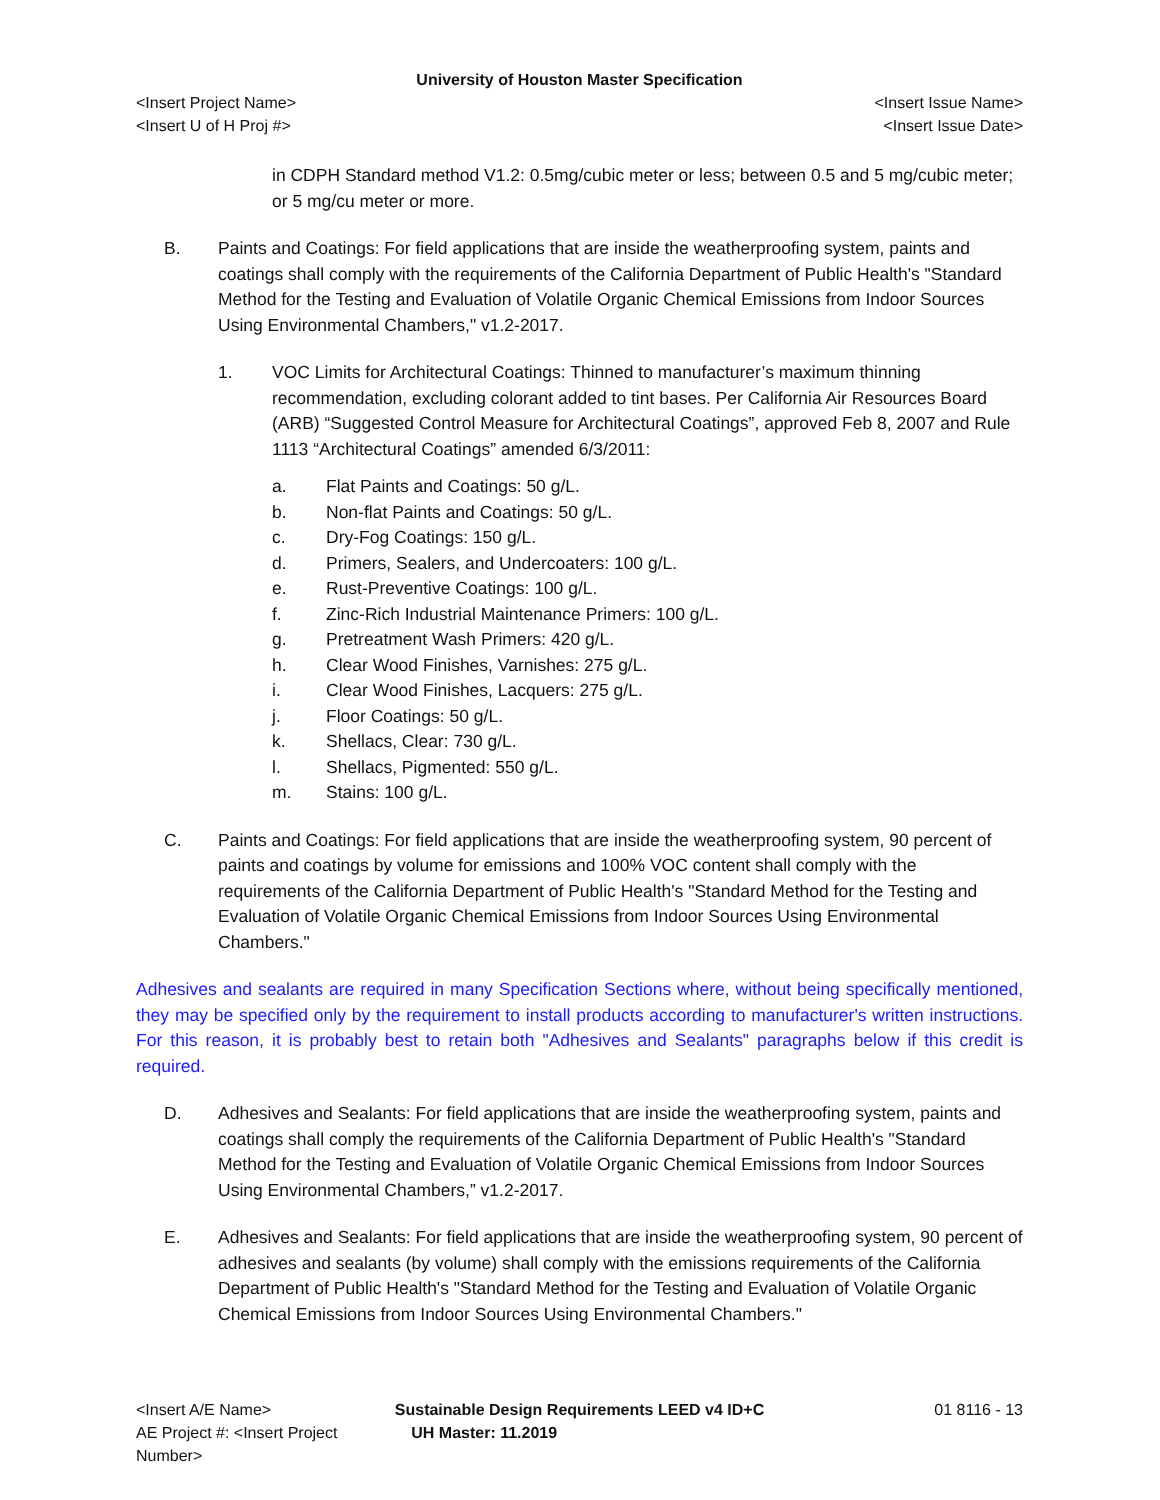University of Houston Master Specification
<Insert Project Name> <Insert Issue Name>
<Insert U of H Proj #> <Insert Issue Date>
in CDPH Standard method V1.2: 0.5mg/cubic meter or less; between 0.5 and 5 mg/cubic meter; or 5 mg/cu meter or more.
B. Paints and Coatings: For field applications that are inside the weatherproofing system, paints and coatings shall comply with the requirements of the California Department of Public Health's "Standard Method for the Testing and Evaluation of Volatile Organic Chemical Emissions from Indoor Sources Using Environmental Chambers," v1.2-2017.
1. VOC Limits for Architectural Coatings: Thinned to manufacturer’s maximum thinning recommendation, excluding colorant added to tint bases. Per California Air Resources Board (ARB) “Suggested Control Measure for Architectural Coatings”, approved Feb 8, 2007 and Rule 1113 “Architectural Coatings” amended 6/3/2011:
a. Flat Paints and Coatings: 50 g/L.
b. Non-flat Paints and Coatings: 50 g/L.
c. Dry-Fog Coatings: 150 g/L.
d. Primers, Sealers, and Undercoaters: 100 g/L.
e. Rust-Preventive Coatings: 100 g/L.
f. Zinc-Rich Industrial Maintenance Primers: 100 g/L.
g. Pretreatment Wash Primers: 420 g/L.
h. Clear Wood Finishes, Varnishes: 275 g/L.
i. Clear Wood Finishes, Lacquers: 275 g/L.
j. Floor Coatings: 50 g/L.
k. Shellacs, Clear: 730 g/L.
l. Shellacs, Pigmented: 550 g/L.
m. Stains: 100 g/L.
C. Paints and Coatings: For field applications that are inside the weatherproofing system, 90 percent of paints and coatings by volume for emissions and 100% VOC content shall comply with the requirements of the California Department of Public Health's "Standard Method for the Testing and Evaluation of Volatile Organic Chemical Emissions from Indoor Sources Using Environmental Chambers."
Adhesives and sealants are required in many Specification Sections where, without being specifically mentioned, they may be specified only by the requirement to install products according to manufacturer's written instructions. For this reason, it is probably best to retain both "Adhesives and Sealants" paragraphs below if this credit is required.
D. Adhesives and Sealants: For field applications that are inside the weatherproofing system, paints and coatings shall comply the requirements of the California Department of Public Health's "Standard Method for the Testing and Evaluation of Volatile Organic Chemical Emissions from Indoor Sources Using Environmental Chambers,” v1.2-2017.
E. Adhesives and Sealants: For field applications that are inside the weatherproofing system, 90 percent of adhesives and sealants (by volume) shall comply with the emissions requirements of the California Department of Public Health's "Standard Method for the Testing and Evaluation of Volatile Organic Chemical Emissions from Indoor Sources Using Environmental Chambers."
<Insert A/E Name> Sustainable Design Requirements LEED v4 ID+C 01 8116 - 13
AE Project #: <Insert Project Number> UH Master: 11.2019